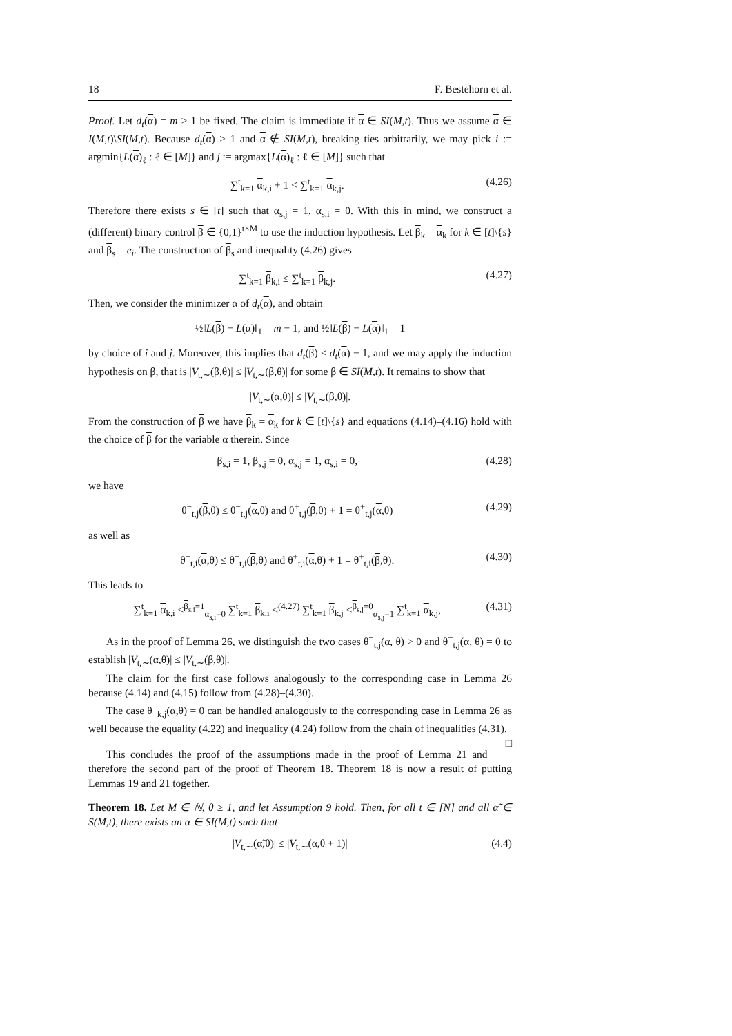18 F. Bestehorn et al.
Proof. Let d<sub>t</sub>(α) = m > 1 be fixed. The claim is immediate if α ∈ SI(M,t). Thus we assume α ∈ I(M,t)\SI(M,t). Because d<sub>t</sub>(α) > 1 and α ∉ SI(M,t), breaking ties arbitrarily, we may pick i := argmin{L(α)<sub>ℓ</sub> : ℓ ∈ [M]} and j := argmax{L(α)<sub>ℓ</sub> : ℓ ∈ [M]} such that
∑<sup>t</sup><sub>k=1</sub> α<sub>k,i</sub> + 1 < ∑<sup>t</sup><sub>k=1</sub> α<sub>k,j</sub>. (4.26)
Therefore there exists s ∈ [t] such that α<sub>s,j</sub> = 1, α<sub>s,i</sub> = 0. With this in mind, we construct a (different) binary control β ∈ {0,1}<sup>t×M</sup> to use the induction hypothesis. Let β<sub>k</sub> = α<sub>k</sub> for k ∈ [t]\{s} and β<sub>s</sub> = e<sub>i</sub>. The construction of β<sub>s</sub> and inequality (4.26) gives
∑<sup>t</sup><sub>k=1</sub> β<sub>k,i</sub> ≤ ∑<sup>t</sup><sub>k=1</sub> β<sub>k,j</sub>. (4.27)
Then, we consider the minimizer α of d<sub>t</sub>(α), and obtain
½‖L(β) − L(α)‖<sub>1</sub> = m − 1, and ½‖L(β) − L(α)‖<sub>1</sub> = 1
by choice of i and j. Moreover, this implies that d<sub>t</sub>(β) ≤ d<sub>t</sub>(α) − 1, and we may apply the induction hypothesis on β, that is |V<sub>t,∼</sub>(β,θ)| ≤ |V<sub>t,∼</sub>(β,θ)| for some β ∈ SI(M,t). It remains to show that
|V<sub>t,∼</sub>(α,θ)| ≤ |V<sub>t,∼</sub>(β,θ)|.
From the construction of β we have β<sub>k</sub> = α<sub>k</sub> for k ∈ [t]\{s} and equations (4.14)–(4.16) hold with the choice of β for the variable α therein. Since
β<sub>s,i</sub> = 1, β<sub>s,j</sub> = 0, α<sub>s,j</sub> = 1, α<sub>s,i</sub> = 0, (4.28)
we have
θ<sup>−</sup><sub>t,j</sub>(β,θ) ≤ θ<sup>−</sup><sub>t,j</sub>(α,θ) and θ<sup>+</sup><sub>t,j</sub>(β,θ) + 1 = θ<sup>+</sup><sub>t,j</sub>(α,θ) (4.29)
as well as
θ<sup>−</sup><sub>t,i</sub>(α,θ) ≤ θ<sup>−</sup><sub>t,i</sub>(β,θ) and θ<sup>+</sup><sub>t,i</sub>(α,θ) + 1 = θ<sup>+</sup><sub>t,i</sub>(β,θ). (4.30)
This leads to
∑<sup>t</sup><sub>k=1</sub> α<sub>k,i</sub> <<sup>β<sub>s,i</sub>=1</sup><sub>α<sub>s,i</sub>=0</sub> ∑<sup>t</sup><sub>k=1</sub> β<sub>k,i</sub> ≤<sup>(4.27)</sup> ∑<sup>t</sup><sub>k=1</sub> β<sub>k,j</sub> <<sup>β<sub>s,j</sub>=0</sup><sub>α<sub>s,j</sub>=1</sub> ∑<sup>t</sup><sub>k=1</sub> α<sub>k,j</sub>, (4.31)
As in the proof of Lemma 26, we distinguish the two cases θ<sup>−</sup><sub>t,j</sub>(α, θ) > 0 and θ<sup>−</sup><sub>t,j</sub>(α, θ) = 0 to establish |V<sub>t,∼</sub>(α,θ)| ≤ |V<sub>t,∼</sub>(β,θ)|.
The claim for the first case follows analogously to the corresponding case in Lemma 26 because (4.14) and (4.15) follow from (4.28)–(4.30).
The case θ<sup>−</sup><sub>k,j</sub>(α,θ) = 0 can be handled analogously to the corresponding case in Lemma 26 as well because the equality (4.22) and inequality (4.24) follow from the chain of inequalities (4.31). □
This concludes the proof of the assumptions made in the proof of Lemma 21 and therefore the second part of the proof of Theorem 18. Theorem 18 is now a result of putting Lemmas 19 and 21 together.
Theorem 18. Let M ∈ ℕ, θ ≥ 1, and let Assumption 9 hold. Then, for all t ∈ [N] and all α̃ ∈ S(M,t), there exists an α ∈ SI(M,t) such that
|V<sub>t,∼</sub>(α̃,θ)| ≤ |V<sub>t,∼</sub>(α,θ + 1)| (4.4)